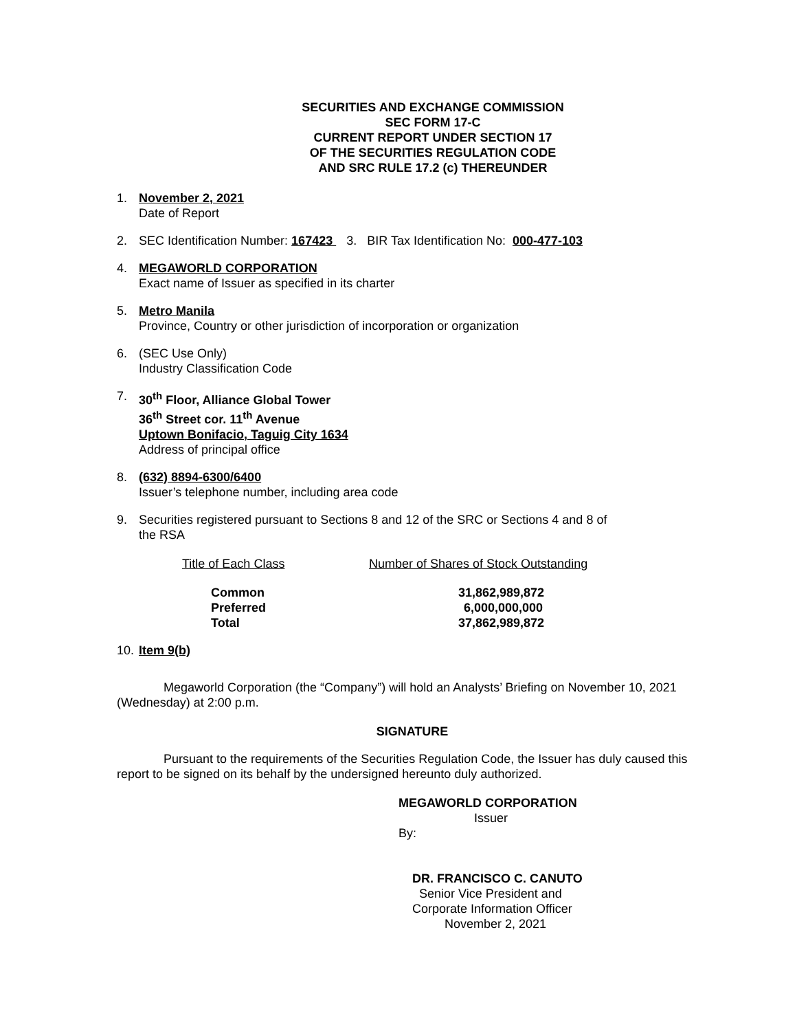SECURITIES AND EXCHANGE COMMISSION
SEC FORM 17-C
CURRENT REPORT UNDER SECTION 17
OF THE SECURITIES REGULATION CODE
AND SRC RULE 17.2 (c) THEREUNDER
1. November 2, 2021
Date of Report
2. SEC Identification Number: 167423 3. BIR Tax Identification No: 000-477-103
4. MEGAWORLD CORPORATION
Exact name of Issuer as specified in its charter
5. Metro Manila
Province, Country or other jurisdiction of incorporation or organization
6. (SEC Use Only)
Industry Classification Code
7. 30<sup>th</sup> Floor, Alliance Global Tower
36<sup>th</sup> Street cor. 11<sup>th</sup> Avenue
Uptown Bonifacio, Taguig City 1634
Address of principal office
8. (632) 8894-6300/6400
Issuer’s telephone number, including area code
9. Securities registered pursuant to Sections 8 and 12 of the SRC or Sections 4 and 8 of
the RSA
| Title of Each Class | Number of Shares of Stock Outstanding |
| --- | --- |
| Common | 31,862,989,872 |
| Preferred | 6,000,000,000 |
| Total | 37,862,989,872 |
10.
Item 9(b)
Megaworld Corporation (the “Company”) will hold an Analysts’ Briefing on November 10, 2021 (Wednesday) at 2:00 p.m.
SIGNATURE
Pursuant to the requirements of the Securities Regulation Code, the Issuer has duly caused this report to be signed on its behalf by the undersigned hereunto duly authorized.
MEGAWORLD CORPORATION
Issuer
By:
DR. FRANCISCO C. CANUTO
Senior Vice President and
Corporate Information Officer
November 2, 2021